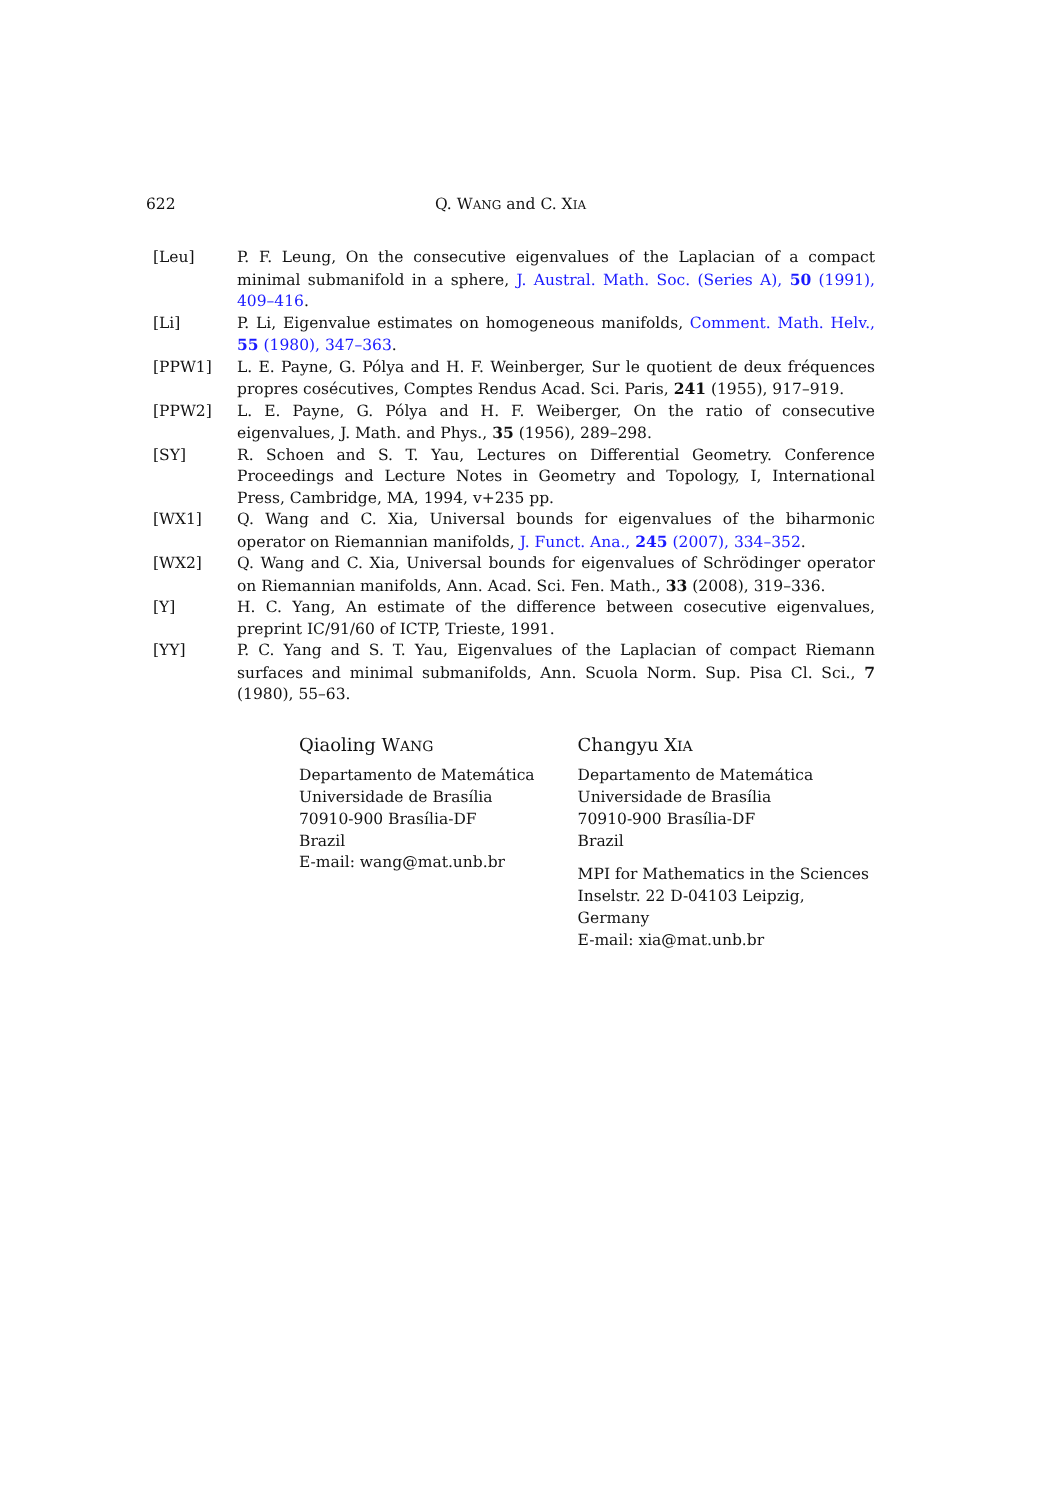622 Q. WANG and C. XIA
[Leu] P. F. Leung, On the consecutive eigenvalues of the Laplacian of a compact minimal submanifold in a sphere, J. Austral. Math. Soc. (Series A), 50 (1991), 409–416.
[Li] P. Li, Eigenvalue estimates on homogeneous manifolds, Comment. Math. Helv., 55 (1980), 347–363.
[PPW1] L. E. Payne, G. Pólya and H. F. Weinberger, Sur le quotient de deux fréquences propres cosécutives, Comptes Rendus Acad. Sci. Paris, 241 (1955), 917–919.
[PPW2] L. E. Payne, G. Pólya and H. F. Weiberger, On the ratio of consecutive eigenvalues, J. Math. and Phys., 35 (1956), 289–298.
[SY] R. Schoen and S. T. Yau, Lectures on Differential Geometry. Conference Proceedings and Lecture Notes in Geometry and Topology, I, International Press, Cambridge, MA, 1994, v+235 pp.
[WX1] Q. Wang and C. Xia, Universal bounds for eigenvalues of the biharmonic operator on Riemannian manifolds, J. Funct. Ana., 245 (2007), 334–352.
[WX2] Q. Wang and C. Xia, Universal bounds for eigenvalues of Schrödinger operator on Riemannian manifolds, Ann. Acad. Sci. Fen. Math., 33 (2008), 319–336.
[Y] H. C. Yang, An estimate of the difference between cosecutive eigenvalues, preprint IC/91/60 of ICTP, Trieste, 1991.
[YY] P. C. Yang and S. T. Yau, Eigenvalues of the Laplacian of compact Riemann surfaces and minimal submanifolds, Ann. Scuola Norm. Sup. Pisa Cl. Sci., 7 (1980), 55–63.
Qiaoling WANG
Departamento de Matemática
Universidade de Brasília
70910-900 Brasília-DF
Brazil
E-mail: wang@mat.unb.br
Changyu XIA
Departamento de Matemática
Universidade de Brasília
70910-900 Brasília-DF
Brazil
MPI for Mathematics in the Sciences
Inselstr. 22 D-04103 Leipzig, Germany
E-mail: xia@mat.unb.br